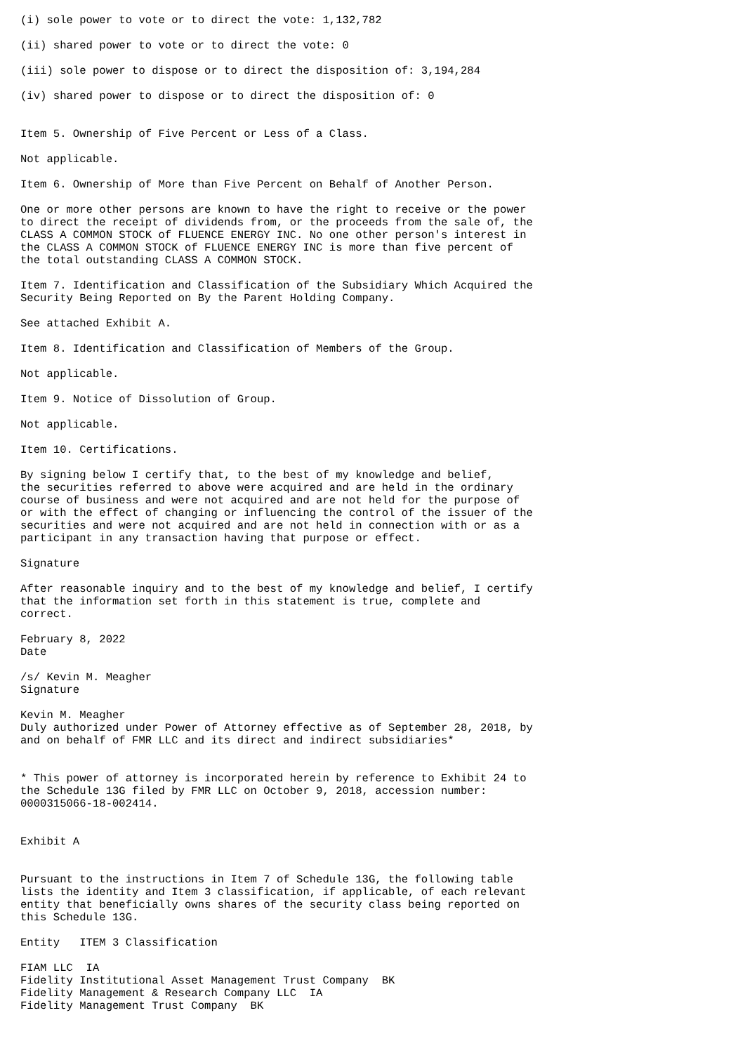(i) sole power to vote or to direct the vote: 1,132,782

(ii) shared power to vote or to direct the vote: 0

(iii) sole power to dispose or to direct the disposition of: 3,194,284

(iv) shared power to dispose or to direct the disposition of: 0


Item 5. Ownership of Five Percent or Less of a Class.

Not applicable.

Item 6. Ownership of More than Five Percent on Behalf of Another Person.

One or more other persons are known to have the right to receive or the power
to direct the receipt of dividends from, or the proceeds from the sale of, the
CLASS A COMMON STOCK of FLUENCE ENERGY INC. No one other person's interest in
the CLASS A COMMON STOCK of FLUENCE ENERGY INC is more than five percent of
the total outstanding CLASS A COMMON STOCK.

Item 7. Identification and Classification of the Subsidiary Which Acquired the
Security Being Reported on By the Parent Holding Company.

See attached Exhibit A.

Item 8. Identification and Classification of Members of the Group.

Not applicable.

Item 9. Notice of Dissolution of Group.

Not applicable.

Item 10. Certifications.

By signing below I certify that, to the best of my knowledge and belief,
the securities referred to above were acquired and are held in the ordinary
course of business and were not acquired and are not held for the purpose of
or with the effect of changing or influencing the control of the issuer of the
securities and were not acquired and are not held in connection with or as a
participant in any transaction having that purpose or effect.

Signature

After reasonable inquiry and to the best of my knowledge and belief, I certify
that the information set forth in this statement is true, complete and
correct.

February 8, 2022
Date

/s/ Kevin M. Meagher
Signature

Kevin M. Meagher
Duly authorized under Power of Attorney effective as of September 28, 2018, by
and on behalf of FMR LLC and its direct and indirect subsidiaries*


* This power of attorney is incorporated herein by reference to Exhibit 24 to
the Schedule 13G filed by FMR LLC on October 9, 2018, accession number:
0000315066-18-002414.


Exhibit A


Pursuant to the instructions in Item 7 of Schedule 13G, the following table
lists the identity and Item 3 classification, if applicable, of each relevant
entity that beneficially owns shares of the security class being reported on
this Schedule 13G.

Entity   ITEM 3 Classification

FIAM LLC  IA
Fidelity Institutional Asset Management Trust Company  BK
Fidelity Management & Research Company LLC  IA
Fidelity Management Trust Company  BK